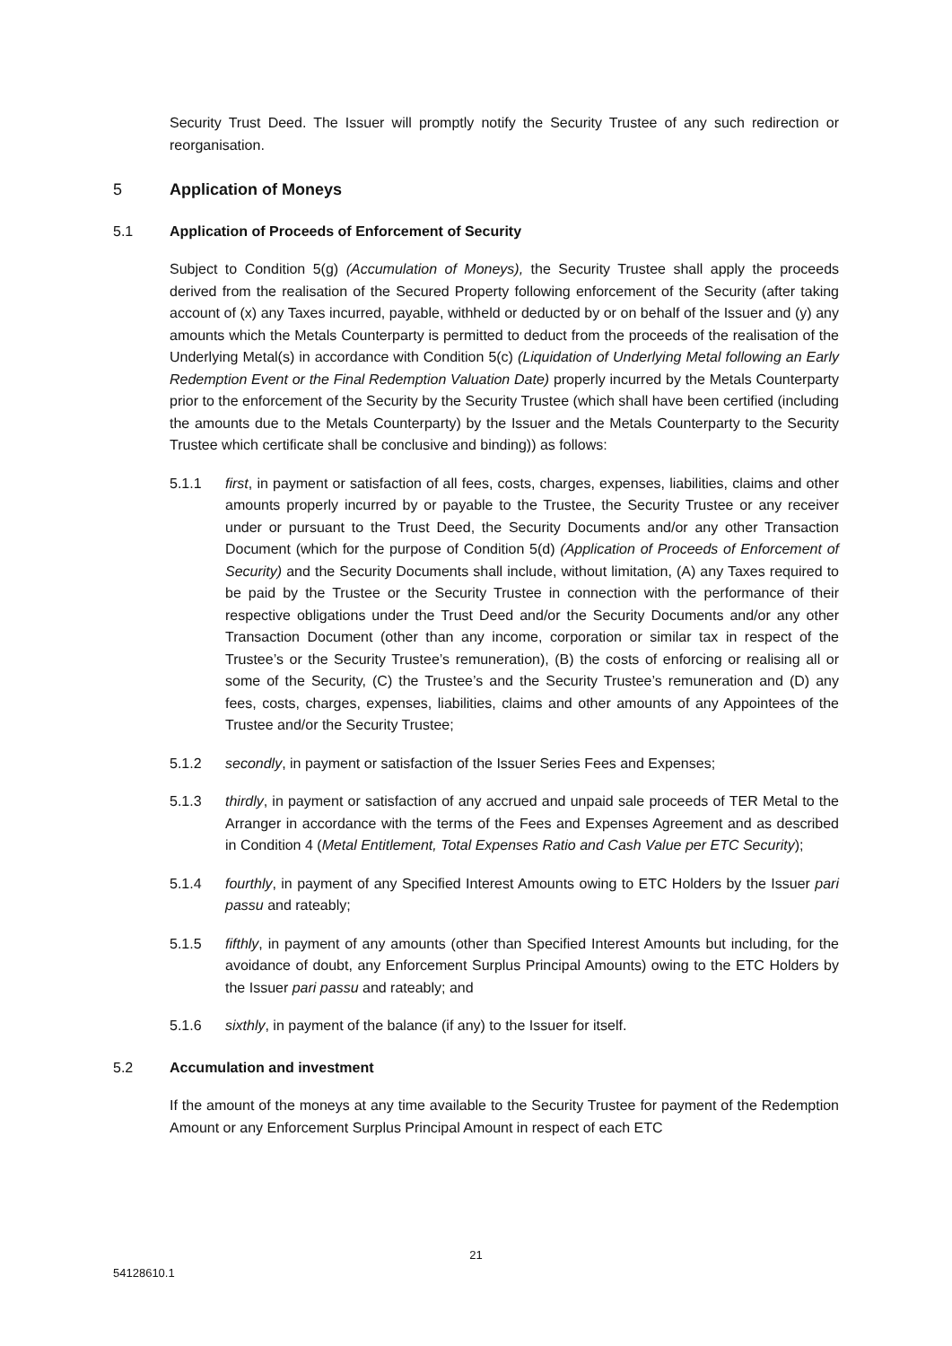Security Trust Deed. The Issuer will promptly notify the Security Trustee of any such redirection or reorganisation.
5 Application of Moneys
5.1 Application of Proceeds of Enforcement of Security
Subject to Condition 5(g) (Accumulation of Moneys), the Security Trustee shall apply the proceeds derived from the realisation of the Secured Property following enforcement of the Security (after taking account of (x) any Taxes incurred, payable, withheld or deducted by or on behalf of the Issuer and (y) any amounts which the Metals Counterparty is permitted to deduct from the proceeds of the realisation of the Underlying Metal(s) in accordance with Condition 5(c) (Liquidation of Underlying Metal following an Early Redemption Event or the Final Redemption Valuation Date) properly incurred by the Metals Counterparty prior to the enforcement of the Security by the Security Trustee (which shall have been certified (including the amounts due to the Metals Counterparty) by the Issuer and the Metals Counterparty to the Security Trustee which certificate shall be conclusive and binding)) as follows:
5.1.1 first, in payment or satisfaction of all fees, costs, charges, expenses, liabilities, claims and other amounts properly incurred by or payable to the Trustee, the Security Trustee or any receiver under or pursuant to the Trust Deed, the Security Documents and/or any other Transaction Document (which for the purpose of Condition 5(d) (Application of Proceeds of Enforcement of Security) and the Security Documents shall include, without limitation, (A) any Taxes required to be paid by the Trustee or the Security Trustee in connection with the performance of their respective obligations under the Trust Deed and/or the Security Documents and/or any other Transaction Document (other than any income, corporation or similar tax in respect of the Trustee’s or the Security Trustee’s remuneration), (B) the costs of enforcing or realising all or some of the Security, (C) the Trustee’s and the Security Trustee’s remuneration and (D) any fees, costs, charges, expenses, liabilities, claims and other amounts of any Appointees of the Trustee and/or the Security Trustee;
5.1.2 secondly, in payment or satisfaction of the Issuer Series Fees and Expenses;
5.1.3 thirdly, in payment or satisfaction of any accrued and unpaid sale proceeds of TER Metal to the Arranger in accordance with the terms of the Fees and Expenses Agreement and as described in Condition 4 (Metal Entitlement, Total Expenses Ratio and Cash Value per ETC Security);
5.1.4 fourthly, in payment of any Specified Interest Amounts owing to ETC Holders by the Issuer pari passu and rateably;
5.1.5 fifthly, in payment of any amounts (other than Specified Interest Amounts but including, for the avoidance of doubt, any Enforcement Surplus Principal Amounts) owing to the ETC Holders by the Issuer pari passu and rateably; and
5.1.6 sixthly, in payment of the balance (if any) to the Issuer for itself.
5.2 Accumulation and investment
If the amount of the moneys at any time available to the Security Trustee for payment of the Redemption Amount or any Enforcement Surplus Principal Amount in respect of each ETC
21
54128610.1